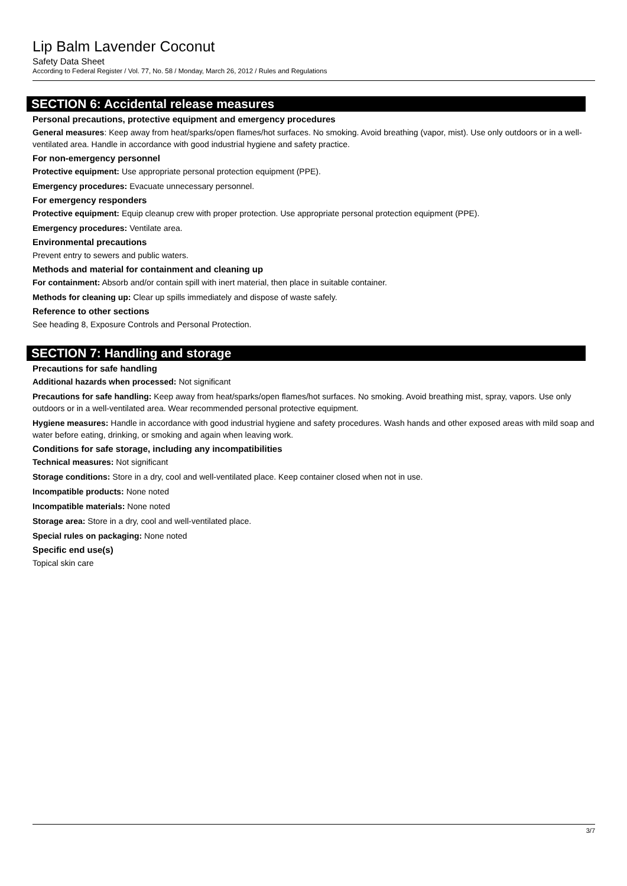Lip Balm Lavender Coconut
Safety Data Sheet
According to Federal Register / Vol. 77, No. 58 / Monday, March 26, 2012 / Rules and Regulations
SECTION 6: Accidental release measures
Personal precautions, protective equipment and emergency procedures
General measures: Keep away from heat/sparks/open flames/hot surfaces. No smoking. Avoid breathing (vapor, mist). Use only outdoors or in a well-ventilated area. Handle in accordance with good industrial hygiene and safety practice.
For non-emergency personnel
Protective equipment: Use appropriate personal protection equipment (PPE).
Emergency procedures: Evacuate unnecessary personnel.
For emergency responders
Protective equipment: Equip cleanup crew with proper protection. Use appropriate personal protection equipment (PPE).
Emergency procedures: Ventilate area.
Environmental precautions
Prevent entry to sewers and public waters.
Methods and material for containment and cleaning up
For containment: Absorb and/or contain spill with inert material, then place in suitable container.
Methods for cleaning up: Clear up spills immediately and dispose of waste safely.
Reference to other sections
See heading 8, Exposure Controls and Personal Protection.
SECTION 7: Handling and storage
Precautions for safe handling
Additional hazards when processed: Not significant
Precautions for safe handling: Keep away from heat/sparks/open flames/hot surfaces. No smoking. Avoid breathing mist, spray, vapors. Use only outdoors or in a well-ventilated area. Wear recommended personal protective equipment.
Hygiene measures: Handle in accordance with good industrial hygiene and safety procedures. Wash hands and other exposed areas with mild soap and water before eating, drinking, or smoking and again when leaving work.
Conditions for safe storage, including any incompatibilities
Technical measures: Not significant
Storage conditions: Store in a dry, cool and well-ventilated place. Keep container closed when not in use.
Incompatible products: None noted
Incompatible materials: None noted
Storage area: Store in a dry, cool and well-ventilated place.
Special rules on packaging: None noted
Specific end use(s)
Topical skin care
3/7